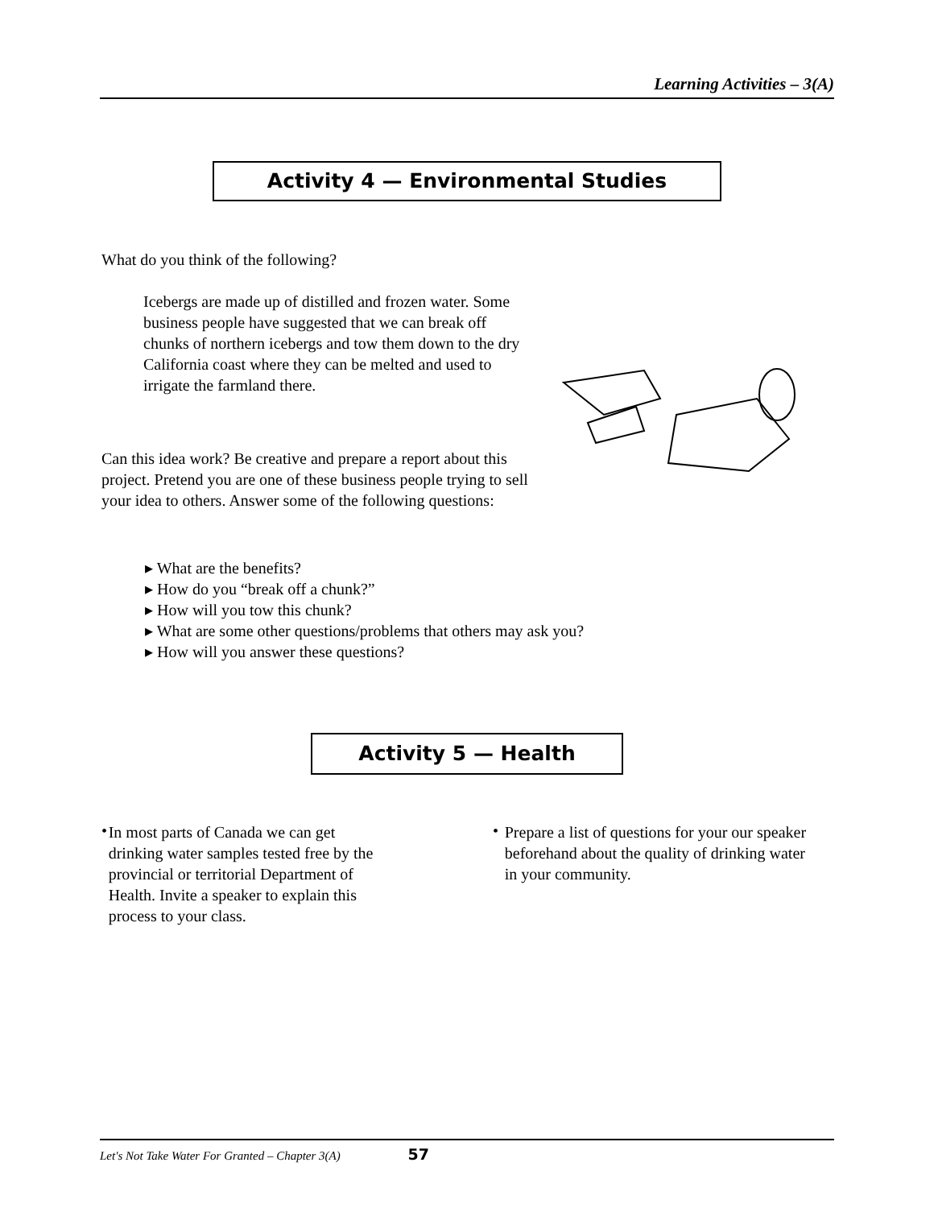Learning Activities – 3(A)
Activity 4 — Environmental Studies
What do you think of the following?
Icebergs are made up of distilled and frozen water. Some business people have suggested that we can break off chunks of northern icebergs and tow them down to the dry California coast where they can be melted and used to irrigate the farmland there.
Can this idea work? Be creative and prepare a report about this project. Pretend you are one of these business people trying to sell your idea to others. Answer some of the following questions:
▸ What are the benefits?
▸ How do you “break off a chunk?”
▸ How will you tow this chunk?
▸ What are some other questions/problems that others may ask you?
▸ How will you answer these questions?
Activity 5 — Health
•
In most parts of Canada we can get drinking water samples tested free by the provincial or territorial Department of Health. Invite a speaker to explain this process to your class.
•
Prepare a list of questions for your our speaker beforehand about the quality of drinking water in your community.
Let's Not Take Water For Granted – Chapter 3(A) 57